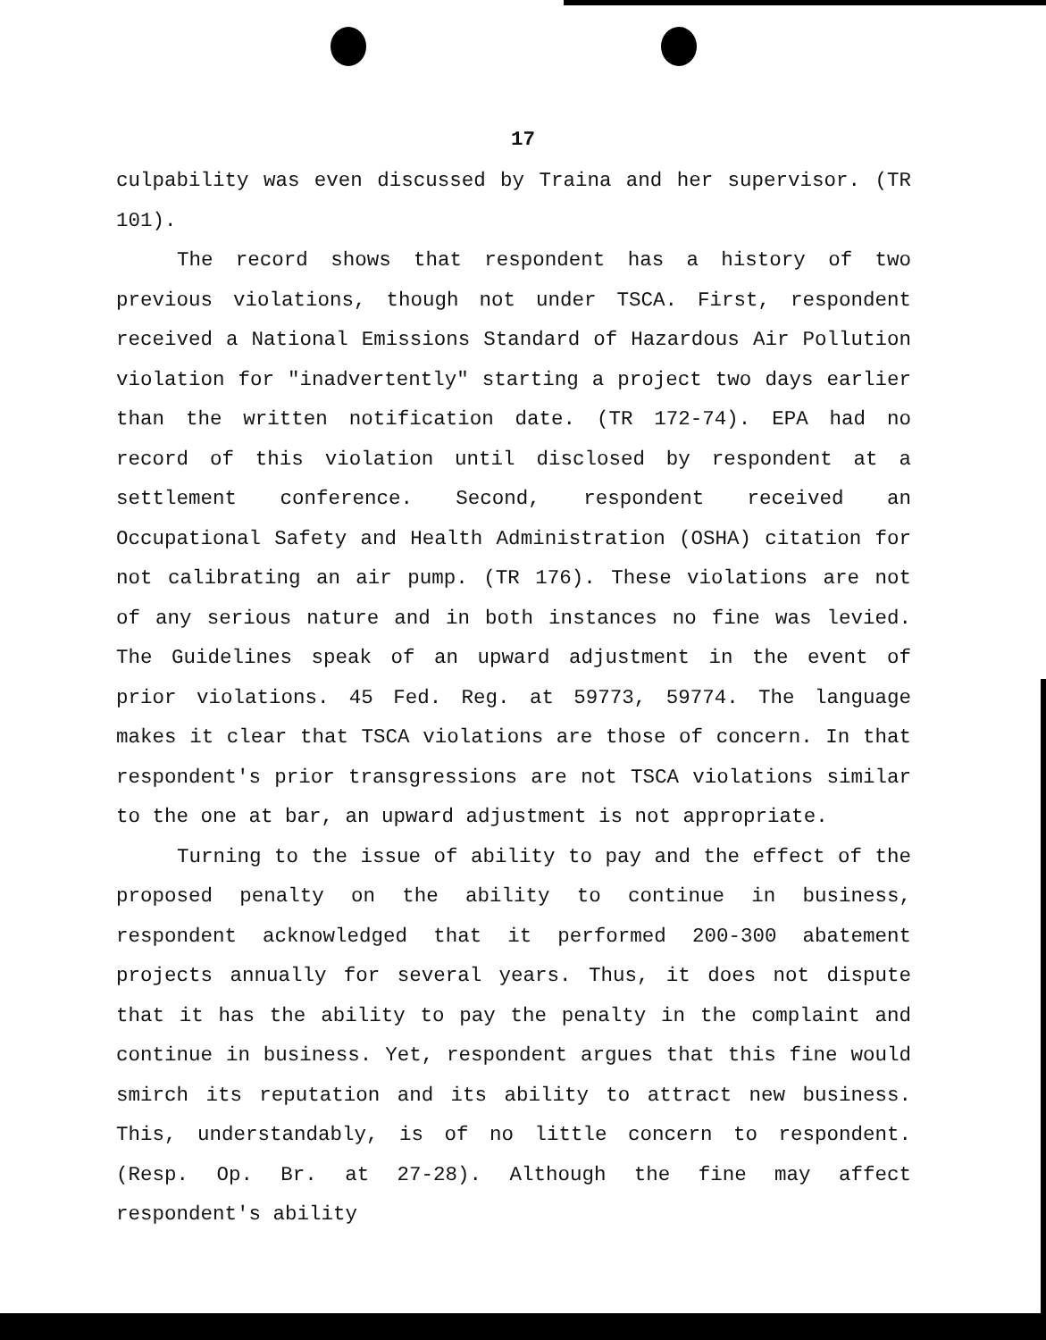17
culpability was even discussed by Traina and her supervisor. (TR 101).
The record shows that respondent has a history of two previous violations, though not under TSCA. First, respondent received a National Emissions Standard of Hazardous Air Pollution violation for "inadvertently" starting a project two days earlier than the written notification date. (TR 172-74). EPA had no record of this violation until disclosed by respondent at a settlement conference. Second, respondent received an Occupational Safety and Health Administration (OSHA) citation for not calibrating an air pump. (TR 176). These violations are not of any serious nature and in both instances no fine was levied. The Guidelines speak of an upward adjustment in the event of prior violations. 45 Fed. Reg. at 59773, 59774. The language makes it clear that TSCA violations are those of concern. In that respondent's prior transgressions are not TSCA violations similar to the one at bar, an upward adjustment is not appropriate.
Turning to the issue of ability to pay and the effect of the proposed penalty on the ability to continue in business, respondent acknowledged that it performed 200-300 abatement projects annually for several years. Thus, it does not dispute that it has the ability to pay the penalty in the complaint and continue in business. Yet, respondent argues that this fine would smirch its reputation and its ability to attract new business. This, understandably, is of no little concern to respondent. (Resp. Op. Br. at 27-28). Although the fine may affect respondent's ability